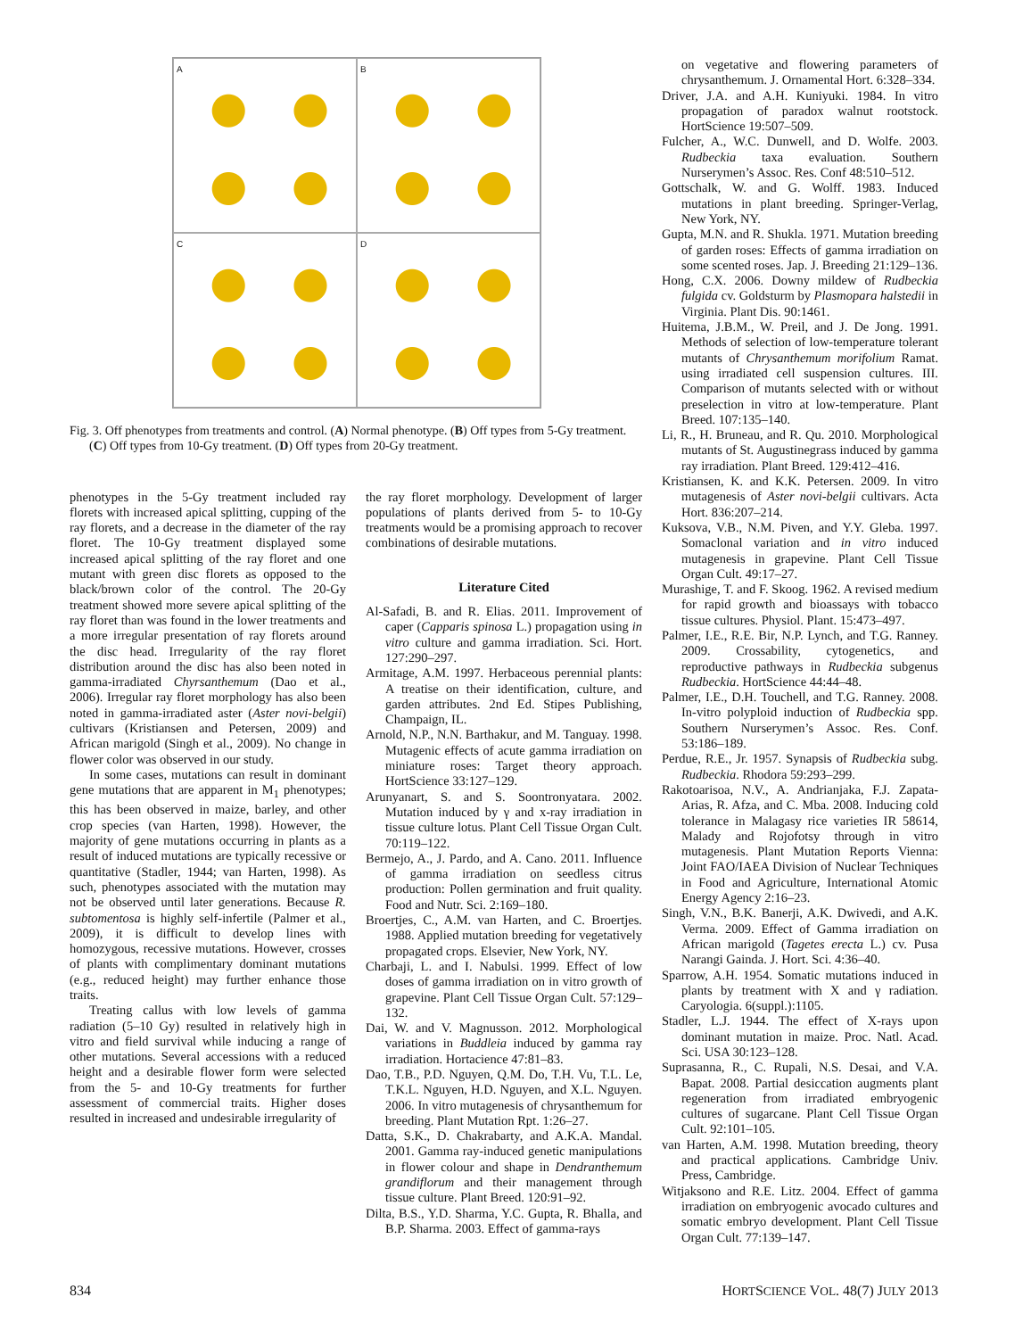A
B
C
D
Fig. 3. Off phenotypes from treatments and control. (A) Normal phenotype. (B) Off types from 5-Gy treatment. (C) Off types from 10-Gy treatment. (D) Off types from 20-Gy treatment.
phenotypes in the 5-Gy treatment included ray florets with increased apical splitting, cupping of the ray florets, and a decrease in the diameter of the ray floret. The 10-Gy treatment displayed some increased apical splitting of the ray floret and one mutant with green disc florets as opposed to the black/brown color of the control. The 20-Gy treatment showed more severe apical splitting of the ray floret than was found in the lower treatments and a more irregular presentation of ray florets around the disc head. Irregularity of the ray floret distribution around the disc has also been noted in gamma-irradiated Chyrsanthemum (Dao et al., 2006). Irregular ray floret morphology has also been noted in gamma-irradiated aster (Aster novi-belgii) cultivars (Kristiansen and Petersen, 2009) and African marigold (Singh et al., 2009). No change in flower color was observed in our study.
In some cases, mutations can result in dominant gene mutations that are apparent in M<sub>1</sub> phenotypes; this has been observed in maize, barley, and other crop species (van Harten, 1998). However, the majority of gene mutations occurring in plants as a result of induced mutations are typically recessive or quantitative (Stadler, 1944; van Harten, 1998). As such, phenotypes associated with the mutation may not be observed until later generations. Because R. subtomentosa is highly self-infertile (Palmer et al., 2009), it is difficult to develop lines with homozygous, recessive mutations. However, crosses of plants with complimentary dominant mutations (e.g., reduced height) may further enhance those traits.
Treating callus with low levels of gamma radiation (5–10 Gy) resulted in relatively high in vitro and field survival while inducing a range of other mutations. Several accessions with a reduced height and a desirable flower form were selected from the 5- and 10-Gy treatments for further assessment of commercial traits. Higher doses resulted in increased and undesirable irregularity of
the ray floret morphology. Development of larger populations of plants derived from 5- to 10-Gy treatments would be a promising approach to recover combinations of desirable mutations.
Literature Cited
Al-Safadi, B. and R. Elias. 2011. Improvement of caper (Capparis spinosa L.) propagation using in vitro culture and gamma irradiation. Sci. Hort. 127:290–297.
Armitage, A.M. 1997. Herbaceous perennial plants: A treatise on their identification, culture, and garden attributes. 2nd Ed. Stipes Publishing, Champaign, IL.
Arnold, N.P., N.N. Barthakur, and M. Tanguay. 1998. Mutagenic effects of acute gamma irradiation on miniature roses: Target theory approach. HortScience 33:127–129.
Arunyanart, S. and S. Soontronyatara. 2002. Mutation induced by γ and x-ray irradiation in tissue culture lotus. Plant Cell Tissue Organ Cult. 70:119–122.
Bermejo, A., J. Pardo, and A. Cano. 2011. Influence of gamma irradiation on seedless citrus production: Pollen germination and fruit quality. Food and Nutr. Sci. 2:169–180.
Broertjes, C., A.M. van Harten, and C. Broertjes. 1988. Applied mutation breeding for vegetatively propagated crops. Elsevier, New York, NY.
Charbaji, L. and I. Nabulsi. 1999. Effect of low doses of gamma irradiation on in vitro growth of grapevine. Plant Cell Tissue Organ Cult. 57:129–132.
Dai, W. and V. Magnusson. 2012. Morphological variations in Buddleia induced by gamma ray irradiation. Hortacience 47:81–83.
Dao, T.B., P.D. Nguyen, Q.M. Do, T.H. Vu, T.L. Le, T.K.L. Nguyen, H.D. Nguyen, and X.L. Nguyen. 2006. In vitro mutagenesis of chrysanthemum for breeding. Plant Mutation Rpt. 1:26–27.
Datta, S.K., D. Chakrabarty, and A.K.A. Mandal. 2001. Gamma ray-induced genetic manipulations in flower colour and shape in Dendranthemum grandiflorum and their management through tissue culture. Plant Breed. 120:91–92.
Dilta, B.S., Y.D. Sharma, Y.C. Gupta, R. Bhalla, and B.P. Sharma. 2003. Effect of gamma-rays
on vegetative and flowering parameters of chrysanthemum. J. Ornamental Hort. 6:328–334.
Driver, J.A. and A.H. Kuniyuki. 1984. In vitro propagation of paradox walnut rootstock. HortScience 19:507–509.
Fulcher, A., W.C. Dunwell, and D. Wolfe. 2003. Rudbeckia taxa evaluation. Southern Nurserymen’s Assoc. Res. Conf 48:510–512.
Gottschalk, W. and G. Wolff. 1983. Induced mutations in plant breeding. Springer-Verlag, New York, NY.
Gupta, M.N. and R. Shukla. 1971. Mutation breeding of garden roses: Effects of gamma irradiation on some scented roses. Jap. J. Breeding 21:129–136.
Hong, C.X. 2006. Downy mildew of Rudbeckia fulgida cv. Goldsturm by Plasmopara halstedii in Virginia. Plant Dis. 90:1461.
Huitema, J.B.M., W. Preil, and J. De Jong. 1991. Methods of selection of low-temperature tolerant mutants of Chrysanthemum morifolium Ramat. using irradiated cell suspension cultures. III. Comparison of mutants selected with or without preselection in vitro at low-temperature. Plant Breed. 107:135–140.
Li, R., H. Bruneau, and R. Qu. 2010. Morphological mutants of St. Augustinegrass induced by gamma ray irradiation. Plant Breed. 129:412–416.
Kristiansen, K. and K.K. Petersen. 2009. In vitro mutagenesis of Aster novi-belgii cultivars. Acta Hort. 836:207–214.
Kuksova, V.B., N.M. Piven, and Y.Y. Gleba. 1997. Somaclonal variation and in vitro induced mutagenesis in grapevine. Plant Cell Tissue Organ Cult. 49:17–27.
Murashige, T. and F. Skoog. 1962. A revised medium for rapid growth and bioassays with tobacco tissue cultures. Physiol. Plant. 15:473–497.
Palmer, I.E., R.E. Bir, N.P. Lynch, and T.G. Ranney. 2009. Crossability, cytogenetics, and reproductive pathways in Rudbeckia subgenus Rudbeckia. HortScience 44:44–48.
Palmer, I.E., D.H. Touchell, and T.G. Ranney. 2008. In-vitro polyploid induction of Rudbeckia spp. Southern Nurserymen’s Assoc. Res. Conf. 53:186–189.
Perdue, R.E., Jr. 1957. Synapsis of Rudbeckia subg. Rudbeckia. Rhodora 59:293–299.
Rakotoarisoa, N.V., A. Andrianjaka, F.J. Zapata-Arias, R. Afza, and C. Mba. 2008. Inducing cold tolerance in Malagasy rice varieties IR 58614, Malady and Rojofotsy through in vitro mutagenesis. Plant Mutation Reports Vienna: Joint FAO/IAEA Division of Nuclear Techniques in Food and Agriculture, International Atomic Energy Agency 2:16–23.
Singh, V.N., B.K. Banerji, A.K. Dwivedi, and A.K. Verma. 2009. Effect of Gamma irradiation on African marigold (Tagetes erecta L.) cv. Pusa Narangi Gainda. J. Hort. Sci. 4:36–40.
Sparrow, A.H. 1954. Somatic mutations induced in plants by treatment with X and γ radiation. Caryologia. 6(suppl.):1105.
Stadler, L.J. 1944. The effect of X-rays upon dominant mutation in maize. Proc. Natl. Acad. Sci. USA 30:123–128.
Suprasanna, R., C. Rupali, N.S. Desai, and V.A. Bapat. 2008. Partial desiccation augments plant regeneration from irradiated embryogenic cultures of sugarcane. Plant Cell Tissue Organ Cult. 92:101–105.
van Harten, A.M. 1998. Mutation breeding, theory and practical applications. Cambridge Univ. Press, Cambridge.
Witjaksono and R.E. Litz. 2004. Effect of gamma irradiation on embryogenic avocado cultures and somatic embryo development. Plant Cell Tissue Organ Cult. 77:139–147.
834 HORTSCIENCE VOL. 48(7) JULY 2013